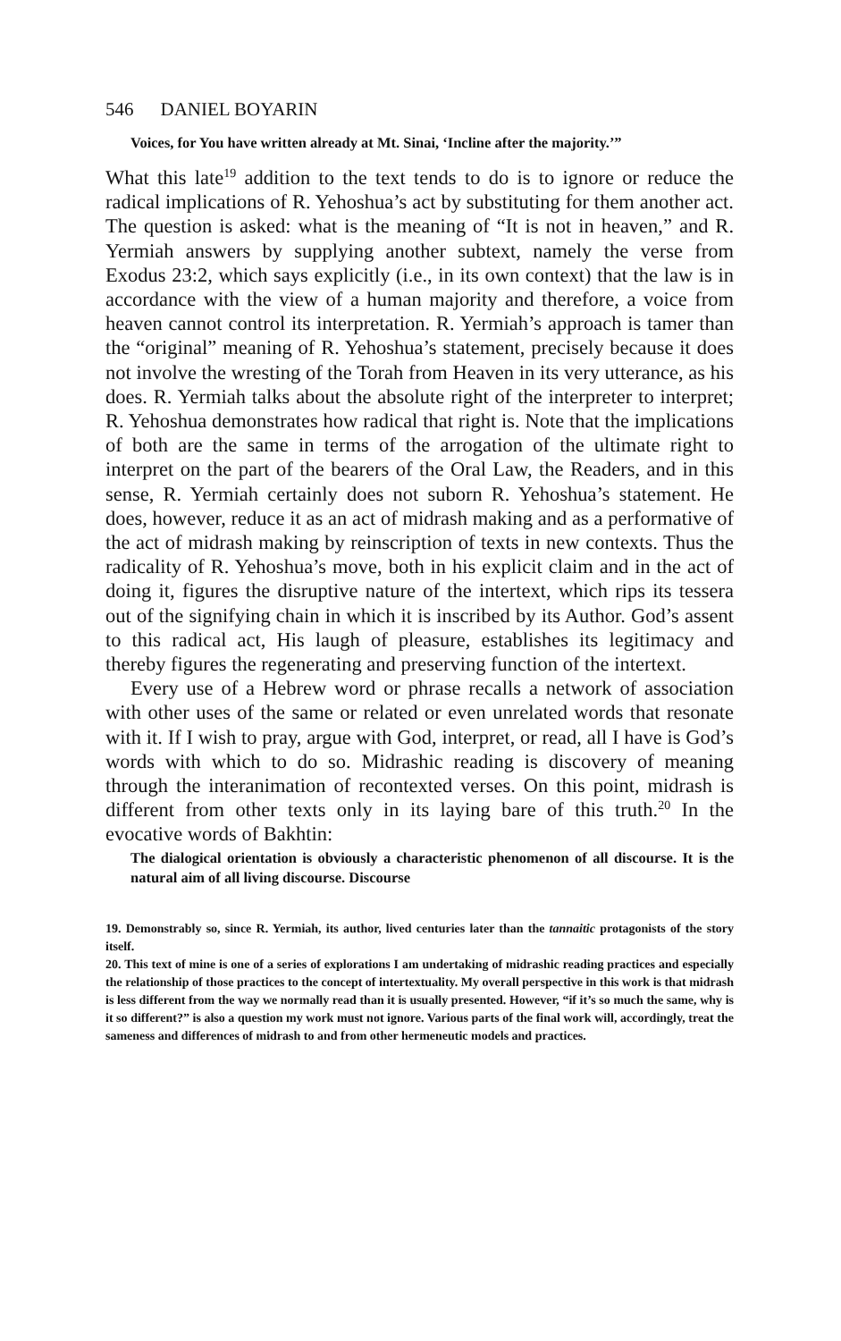546 DANIEL BOYARIN
Voices, for You have written already at Mt. Sinai, ‘Incline after the majority.’”
What this late<sup>19</sup> addition to the text tends to do is to ignore or reduce the radical implications of R. Yehoshua’s act by substituting for them another act. The question is asked: what is the meaning of “It is not in heaven,” and R. Yermiah answers by supplying another subtext, namely the verse from Exodus 23:2, which says explicitly (i.e., in its own context) that the law is in accordance with the view of a human majority and therefore, a voice from heaven cannot control its interpretation. R. Yermiah’s approach is tamer than the “original” meaning of R. Yehoshua’s statement, precisely because it does not involve the wresting of the Torah from Heaven in its very utterance, as his does. R. Yermiah talks about the absolute right of the interpreter to interpret; R. Yehoshua demonstrates how radical that right is. Note that the implications of both are the same in terms of the arrogation of the ultimate right to interpret on the part of the bearers of the Oral Law, the Readers, and in this sense, R. Yermiah certainly does not suborn R. Yehoshua’s statement. He does, however, reduce it as an act of midrash making and as a performative of the act of midrash making by reinscription of texts in new contexts. Thus the radicality of R. Yehoshua’s move, both in his explicit claim and in the act of doing it, figures the disruptive nature of the intertext, which rips its tessera out of the signifying chain in which it is inscribed by its Author. God’s assent to this radical act, His laugh of pleasure, establishes its legitimacy and thereby figures the regenerating and preserving function of the intertext.
Every use of a Hebrew word or phrase recalls a network of association with other uses of the same or related or even unrelated words that resonate with it. If I wish to pray, argue with God, interpret, or read, all I have is God’s words with which to do so. Midrashic reading is discovery of meaning through the interanimation of recontexted verses. On this point, midrash is different from other texts only in its laying bare of this truth.<sup>20</sup> In the evocative words of Bakhtin:
The dialogical orientation is obviously a characteristic phenomenon of all discourse. It is the natural aim of all living discourse. Discourse
19. Demonstrably so, since R. Yermiah, its author, lived centuries later than the tannaitic protagonists of the story itself.
20. This text of mine is one of a series of explorations I am undertaking of midrashic reading practices and especially the relationship of those practices to the concept of intertextuality. My overall perspective in this work is that midrash is less different from the way we normally read than it is usually presented. However, “if it’s so much the same, why is it so different?” is also a question my work must not ignore. Various parts of the final work will, accordingly, treat the sameness and differences of midrash to and from other hermeneutic models and practices.